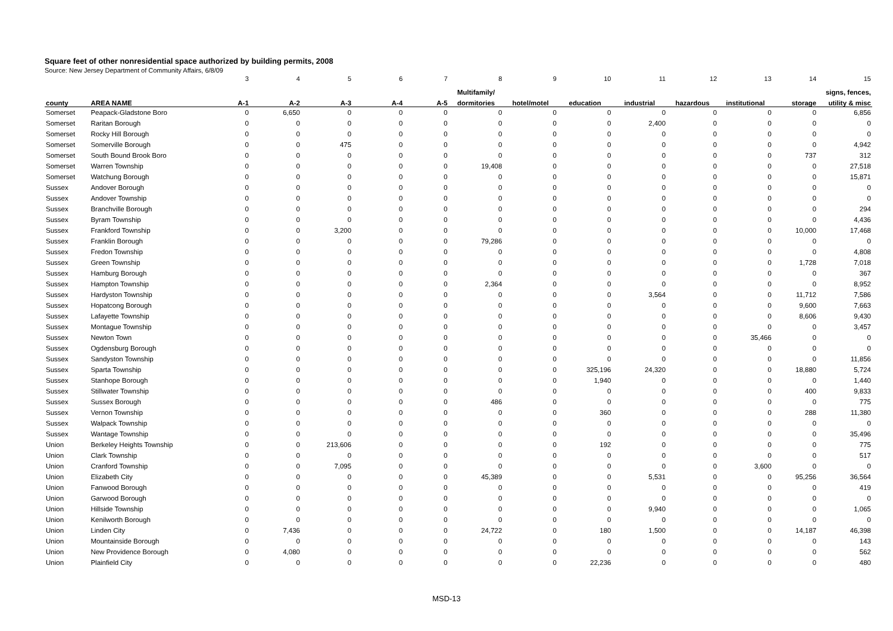Square feet of other nonresidential space authorized by building permits, 2008
Source: New Jersey Department of Community Affairs, 6/8/09
| | | 3 | 4 | 5 | 6 | 7 | 8 | 9 | 10 | 11 | 12 | 13 | 14 | 15 |
| | | | | | | | Multifamily/ | | | | | | | signs, fences, |
| county | AREA NAME | A-1 | A-2 | A-3 | A-4 | A-5 | dormitories | hotel/motel | education | industrial | hazardous | institutional | storage | utility & misc |
| Somerset | Peapack-Gladstone Boro | 0 | 6,650 | 0 | 0 | 0 | 0 | 0 | 0 | 0 | 0 | 0 | 0 | 6,856 |
| Somerset | Raritan Borough | 0 | 0 | 0 | 0 | 0 | 0 | 0 | 0 | 2,400 | 0 | 0 | 0 | 0 |
| Somerset | Rocky Hill Borough | 0 | 0 | 0 | 0 | 0 | 0 | 0 | 0 | 0 | 0 | 0 | 0 | 0 |
| Somerset | Somerville Borough | 0 | 0 | 475 | 0 | 0 | 0 | 0 | 0 | 0 | 0 | 0 | 0 | 4,942 |
| Somerset | South Bound Brook Boro | 0 | 0 | 0 | 0 | 0 | 0 | 0 | 0 | 0 | 0 | 0 | 737 | 312 |
| Somerset | Warren Township | 0 | 0 | 0 | 0 | 0 | 19,408 | 0 | 0 | 0 | 0 | 0 | 0 | 27,518 |
| Somerset | Watchung Borough | 0 | 0 | 0 | 0 | 0 | 0 | 0 | 0 | 0 | 0 | 0 | 0 | 15,871 |
| Sussex | Andover Borough | 0 | 0 | 0 | 0 | 0 | 0 | 0 | 0 | 0 | 0 | 0 | 0 | 0 |
| Sussex | Andover Township | 0 | 0 | 0 | 0 | 0 | 0 | 0 | 0 | 0 | 0 | 0 | 0 | 0 |
| Sussex | Branchville Borough | 0 | 0 | 0 | 0 | 0 | 0 | 0 | 0 | 0 | 0 | 0 | 0 | 294 |
| Sussex | Byram Township | 0 | 0 | 0 | 0 | 0 | 0 | 0 | 0 | 0 | 0 | 0 | 0 | 4,436 |
| Sussex | Frankford Township | 0 | 0 | 3,200 | 0 | 0 | 0 | 0 | 0 | 0 | 0 | 0 | 10,000 | 17,468 |
| Sussex | Franklin Borough | 0 | 0 | 0 | 0 | 0 | 79,286 | 0 | 0 | 0 | 0 | 0 | 0 | 0 |
| Sussex | Fredon Township | 0 | 0 | 0 | 0 | 0 | 0 | 0 | 0 | 0 | 0 | 0 | 0 | 4,808 |
| Sussex | Green Township | 0 | 0 | 0 | 0 | 0 | 0 | 0 | 0 | 0 | 0 | 0 | 1,728 | 7,018 |
| Sussex | Hamburg Borough | 0 | 0 | 0 | 0 | 0 | 0 | 0 | 0 | 0 | 0 | 0 | 0 | 367 |
| Sussex | Hampton Township | 0 | 0 | 0 | 0 | 0 | 2,364 | 0 | 0 | 0 | 0 | 0 | 0 | 8,952 |
| Sussex | Hardyston Township | 0 | 0 | 0 | 0 | 0 | 0 | 0 | 0 | 3,564 | 0 | 0 | 11,712 | 7,586 |
| Sussex | Hopatcong Borough | 0 | 0 | 0 | 0 | 0 | 0 | 0 | 0 | 0 | 0 | 0 | 9,600 | 7,663 |
| Sussex | Lafayette Township | 0 | 0 | 0 | 0 | 0 | 0 | 0 | 0 | 0 | 0 | 0 | 8,606 | 9,430 |
| Sussex | Montague Township | 0 | 0 | 0 | 0 | 0 | 0 | 0 | 0 | 0 | 0 | 0 | 0 | 3,457 |
| Sussex | Newton Town | 0 | 0 | 0 | 0 | 0 | 0 | 0 | 0 | 0 | 0 | 35,466 | 0 | 0 |
| Sussex | Ogdensburg Borough | 0 | 0 | 0 | 0 | 0 | 0 | 0 | 0 | 0 | 0 | 0 | 0 | 0 |
| Sussex | Sandyston Township | 0 | 0 | 0 | 0 | 0 | 0 | 0 | 0 | 0 | 0 | 0 | 0 | 11,856 |
| Sussex | Sparta Township | 0 | 0 | 0 | 0 | 0 | 0 | 0 | 325,196 | 24,320 | 0 | 0 | 18,880 | 5,724 |
| Sussex | Stanhope Borough | 0 | 0 | 0 | 0 | 0 | 0 | 0 | 1,940 | 0 | 0 | 0 | 0 | 1,440 |
| Sussex | Stillwater Township | 0 | 0 | 0 | 0 | 0 | 0 | 0 | 0 | 0 | 0 | 0 | 400 | 9,833 |
| Sussex | Sussex Borough | 0 | 0 | 0 | 0 | 0 | 486 | 0 | 0 | 0 | 0 | 0 | 0 | 775 |
| Sussex | Vernon Township | 0 | 0 | 0 | 0 | 0 | 0 | 0 | 360 | 0 | 0 | 0 | 288 | 11,380 |
| Sussex | Walpack Township | 0 | 0 | 0 | 0 | 0 | 0 | 0 | 0 | 0 | 0 | 0 | 0 | 0 |
| Sussex | Wantage Township | 0 | 0 | 0 | 0 | 0 | 0 | 0 | 0 | 0 | 0 | 0 | 0 | 35,496 |
| Union | Berkeley Heights Township | 0 | 0 | 213,606 | 0 | 0 | 0 | 0 | 192 | 0 | 0 | 0 | 0 | 775 |
| Union | Clark Township | 0 | 0 | 0 | 0 | 0 | 0 | 0 | 0 | 0 | 0 | 0 | 0 | 517 |
| Union | Cranford Township | 0 | 0 | 7,095 | 0 | 0 | 0 | 0 | 0 | 0 | 0 | 3,600 | 0 | 0 |
| Union | Elizabeth City | 0 | 0 | 0 | 0 | 0 | 45,389 | 0 | 0 | 5,531 | 0 | 0 | 95,256 | 36,564 |
| Union | Fanwood Borough | 0 | 0 | 0 | 0 | 0 | 0 | 0 | 0 | 0 | 0 | 0 | 0 | 419 |
| Union | Garwood Borough | 0 | 0 | 0 | 0 | 0 | 0 | 0 | 0 | 0 | 0 | 0 | 0 | 0 |
| Union | Hillside Township | 0 | 0 | 0 | 0 | 0 | 0 | 0 | 0 | 9,940 | 0 | 0 | 0 | 1,065 |
| Union | Kenilworth Borough | 0 | 0 | 0 | 0 | 0 | 0 | 0 | 0 | 0 | 0 | 0 | 0 | 0 |
| Union | Linden City | 0 | 7,436 | 0 | 0 | 0 | 24,722 | 0 | 180 | 1,500 | 0 | 0 | 14,187 | 46,398 |
| Union | Mountainside Borough | 0 | 0 | 0 | 0 | 0 | 0 | 0 | 0 | 0 | 0 | 0 | 0 | 143 |
| Union | New Providence Borough | 0 | 4,080 | 0 | 0 | 0 | 0 | 0 | 0 | 0 | 0 | 0 | 0 | 562 |
| Union | Plainfield City | 0 | 0 | 0 | 0 | 0 | 0 | 0 | 22,236 | 0 | 0 | 0 | 0 | 480 |
MSD-13